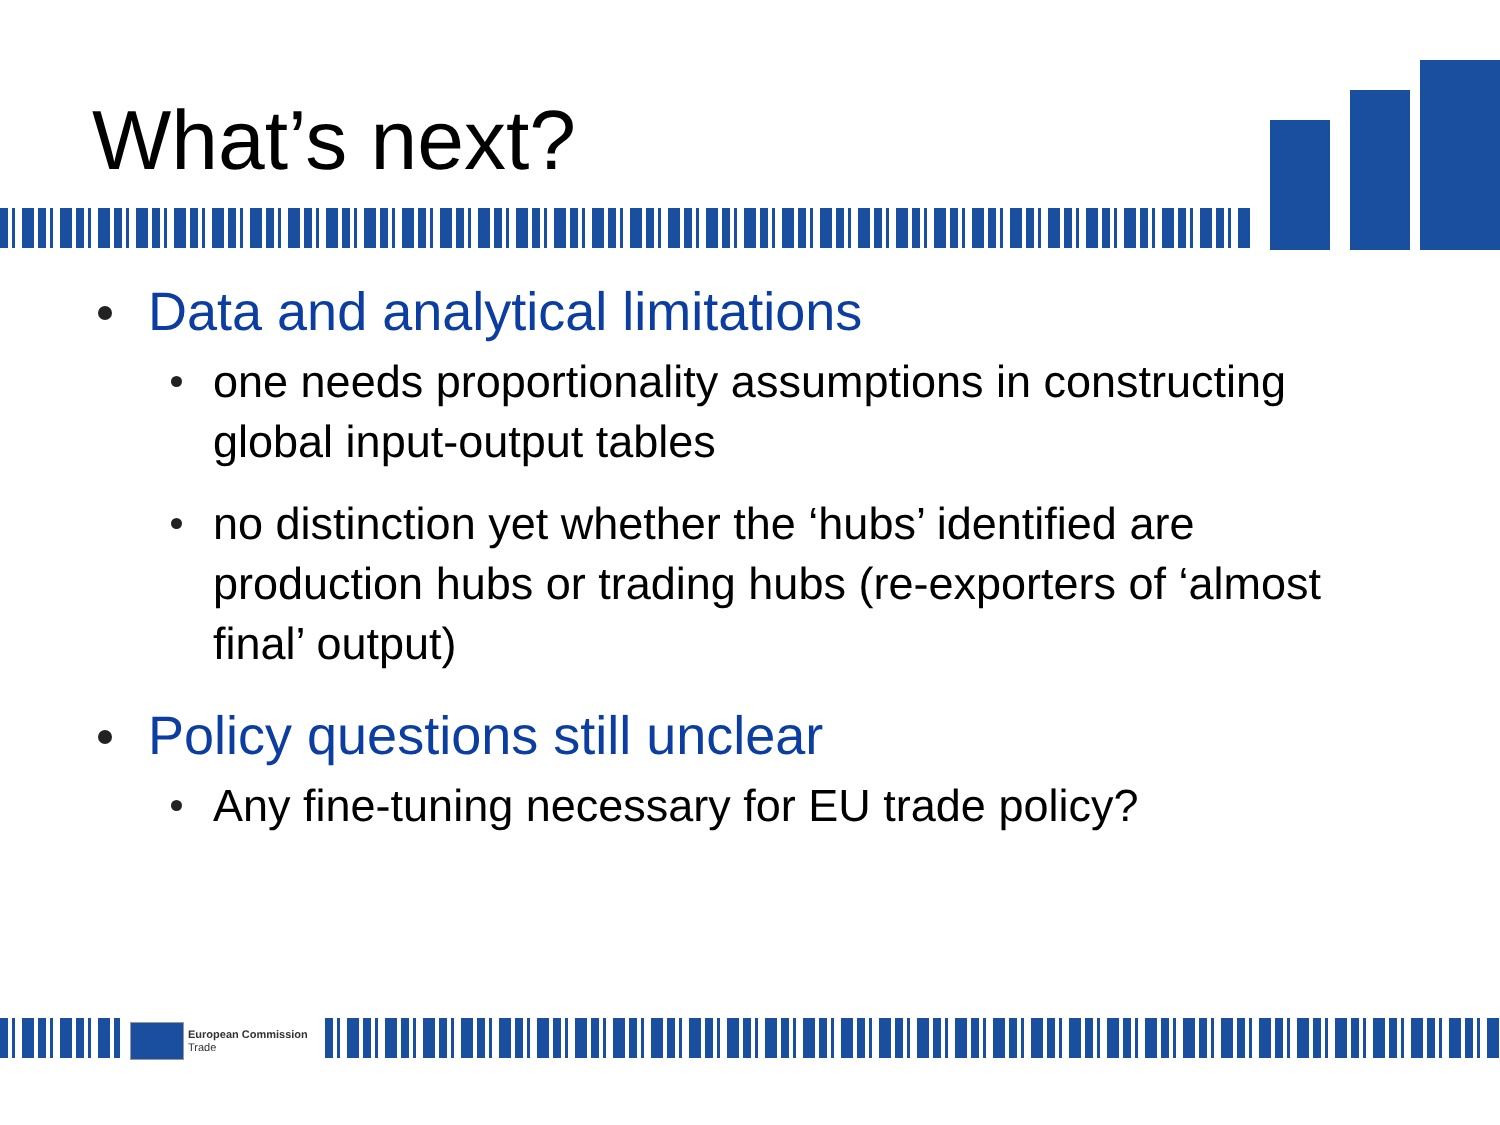What’s next?
Data and analytical limitations
one needs proportionality assumptions in constructing global input-output tables
no distinction yet whether the ‘hubs’ identified are production hubs or trading hubs (re-exporters of ‘almost final’ output)
Policy questions still unclear
Any fine-tuning necessary for EU trade policy?
European Commission
Trade